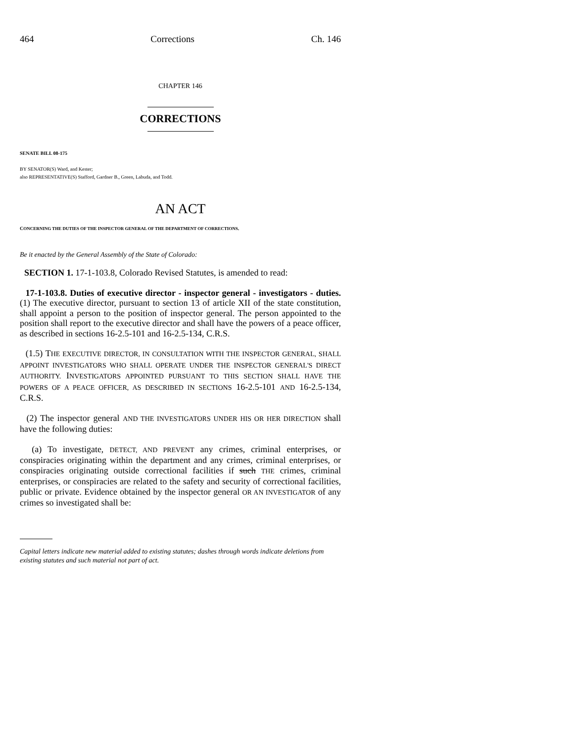464 Corrections Ch. 146
CHAPTER 146
CORRECTIONS
SENATE BILL 08-175
BY SENATOR(S) Ward, and Kester;
also REPRESENTATIVE(S) Stafford, Gardner B., Green, Labuda, and Todd.
AN ACT
CONCERNING THE DUTIES OF THE INSPECTOR GENERAL OF THE DEPARTMENT OF CORRECTIONS.
Be it enacted by the General Assembly of the State of Colorado:
SECTION 1. 17-1-103.8, Colorado Revised Statutes, is amended to read:
17-1-103.8. Duties of executive director - inspector general - investigators - duties. (1) The executive director, pursuant to section 13 of article XII of the state constitution, shall appoint a person to the position of inspector general. The person appointed to the position shall report to the executive director and shall have the powers of a peace officer, as described in sections 16-2.5-101 and 16-2.5-134, C.R.S.
(1.5) THE EXECUTIVE DIRECTOR, IN CONSULTATION WITH THE INSPECTOR GENERAL, SHALL APPOINT INVESTIGATORS WHO SHALL OPERATE UNDER THE INSPECTOR GENERAL'S DIRECT AUTHORITY. INVESTIGATORS APPOINTED PURSUANT TO THIS SECTION SHALL HAVE THE POWERS OF A PEACE OFFICER, AS DESCRIBED IN SECTIONS 16-2.5-101 AND 16-2.5-134, C.R.S.
(2) The inspector general AND THE INVESTIGATORS UNDER HIS OR HER DIRECTION shall have the following duties:
(a) To investigate, DETECT, AND PREVENT any crimes, criminal enterprises, or conspiracies originating within the department and any crimes, criminal enterprises, or conspiracies originating outside correctional facilities if such THE crimes, criminal enterprises, or conspiracies are related to the safety and security of correctional facilities, public or private. Evidence obtained by the inspector general OR AN INVESTIGATOR of any crimes so investigated shall be:
Capital letters indicate new material added to existing statutes; dashes through words indicate deletions from existing statutes and such material not part of act.